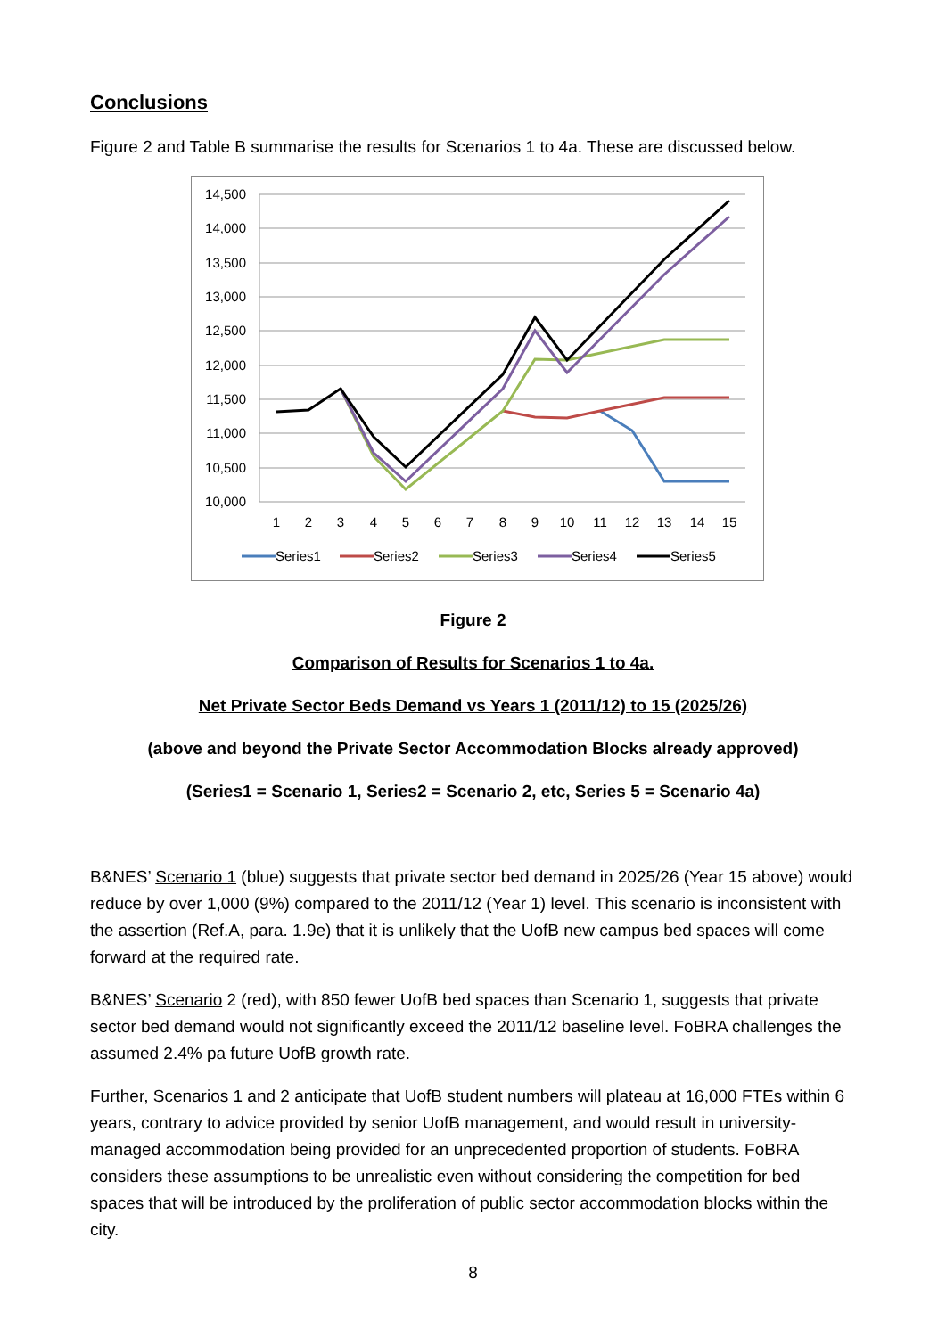Conclusions
Figure 2 and Table B summarise the results for Scenarios 1 to 4a. These are discussed below.
14,500
14,000
13,500
13,000
12,500
12,000
11,500
11,000
10,500
10,000
1
2
3
4
5
6
7
8
9
10
11
12
13
14
15
Series1
Series2
Series3
Series4
Series5
Figure 2
Comparison of Results for Scenarios 1 to 4a.
Net Private Sector Beds Demand vs Years 1 (2011/12) to 15 (2025/26)
(above and beyond the Private Sector Accommodation Blocks already approved)
(Series1 = Scenario 1, Series2 = Scenario 2, etc, Series 5 = Scenario 4a)
B&NES’ Scenario 1 (blue) suggests that private sector bed demand in 2025/26 (Year 15 above) would reduce by over 1,000 (9%) compared to the 2011/12 (Year 1) level. This scenario is inconsistent with the assertion (Ref.A, para. 1.9e) that it is unlikely that the UofB new campus bed spaces will come forward at the required rate.
B&NES’ Scenario 2 (red), with 850 fewer UofB bed spaces than Scenario 1, suggests that private sector bed demand would not significantly exceed the 2011/12 baseline level. FoBRA challenges the assumed 2.4% pa future UofB growth rate.
Further, Scenarios 1 and 2 anticipate that UofB student numbers will plateau at 16,000 FTEs within 6 years, contrary to advice provided by senior UofB management, and would result in university-managed accommodation being provided for an unprecedented proportion of students. FoBRA considers these assumptions to be unrealistic even without considering the competition for bed spaces that will be introduced by the proliferation of public sector accommodation blocks within the city.
8